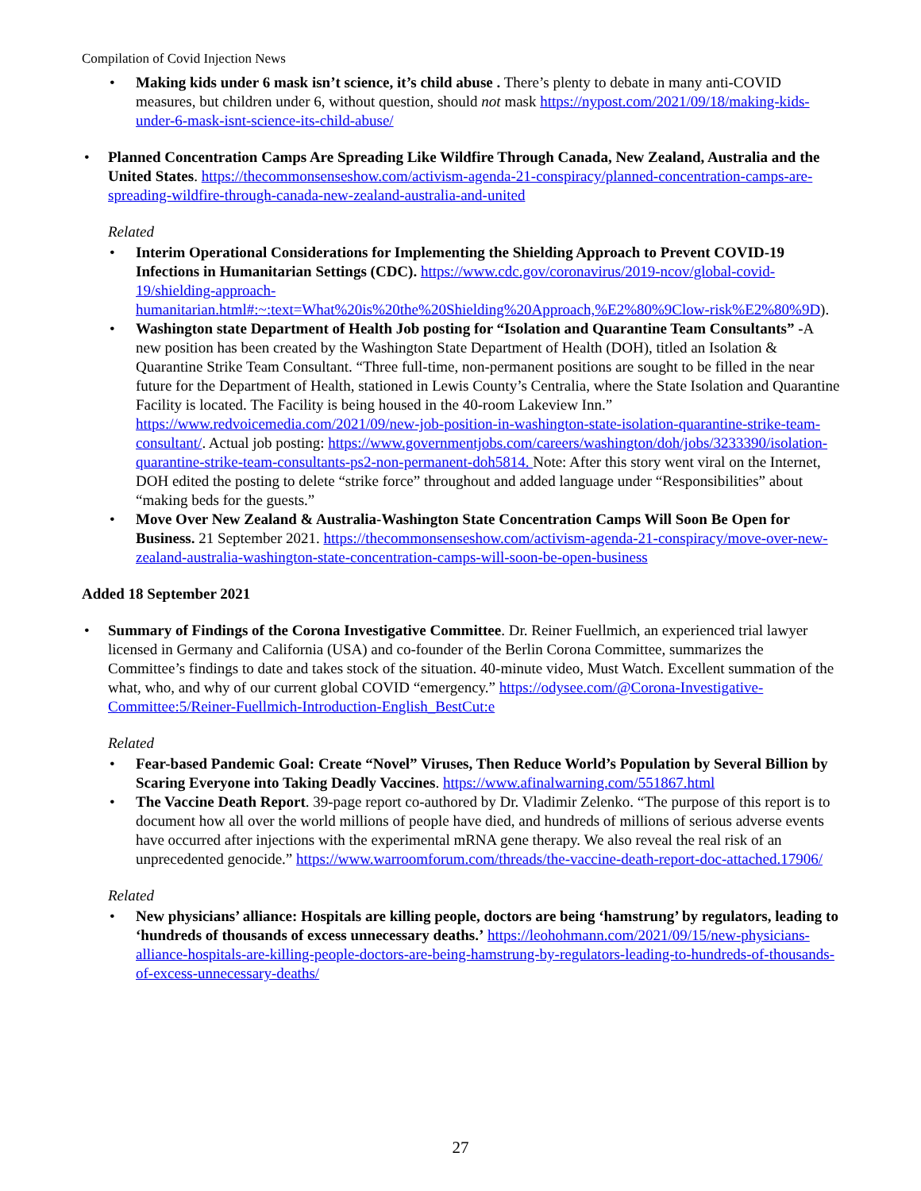Compilation of Covid Injection News
Making kids under 6 mask isn’t science, it’s child abuse . There’s plenty to debate in many anti-COVID measures, but children under 6, without question, should not mask https://nypost.com/2021/09/18/making-kids-under-6-mask-isnt-science-its-child-abuse/
Planned Concentration Camps Are Spreading Like Wildfire Through Canada, New Zealand, Australia and the United States. https://thecommonsenseshow.com/activism-agenda-21-conspiracy/planned-concentration-camps-are-spreading-wildfire-through-canada-new-zealand-australia-and-united
Related
Interim Operational Considerations for Implementing the Shielding Approach to Prevent COVID-19 Infections in Humanitarian Settings (CDC). https://www.cdc.gov/coronavirus/2019-ncov/global-covid-19/shielding-approach-humanitarian.html#:~:text=What%20is%20the%20Shielding%20Approach,%E2%80%9Clow-risk%E2%80%9D).
Washington state Department of Health Job posting for “Isolation and Quarantine Team Consultants” -A new position has been created by the Washington State Department of Health (DOH), titled an Isolation & Quarantine Strike Team Consultant. “Three full-time, non-permanent positions are sought to be filled in the near future for the Department of Health, stationed in Lewis County’s Centralia, where the State Isolation and Quarantine Facility is located. The Facility is being housed in the 40-room Lakeview Inn.” https://www.redvoicemedia.com/2021/09/new-job-position-in-washington-state-isolation-quarantine-strike-team-consultant/. Actual job posting: https://www.governmentjobs.com/careers/washington/doh/jobs/3233390/isolation-quarantine-strike-team-consultants-ps2-non-permanent-doh5814. Note: After this story went viral on the Internet, DOH edited the posting to delete “strike force” throughout and added language under “Responsibilities” about “making beds for the guests.”
Move Over New Zealand & Australia-Washington State Concentration Camps Will Soon Be Open for Business. 21 September 2021. https://thecommonsenseshow.com/activism-agenda-21-conspiracy/move-over-new-zealand-australia-washington-state-concentration-camps-will-soon-be-open-business
Added 18 September 2021
Summary of Findings of the Corona Investigative Committee. Dr. Reiner Fuellmich, an experienced trial lawyer licensed in Germany and California (USA) and co-founder of the Berlin Corona Committee, summarizes the Committee’s findings to date and takes stock of the situation. 40-minute video, Must Watch. Excellent summation of the what, who, and why of our current global COVID “emergency.” https://odysee.com/@Corona-Investigative-Committee:5/Reiner-Fuellmich-Introduction-English_BestCut:e
Related
Fear-based Pandemic Goal: Create “Novel” Viruses, Then Reduce World’s Population by Several Billion by Scaring Everyone into Taking Deadly Vaccines. https://www.afinalwarning.com/551867.html
The Vaccine Death Report. 39-page report co-authored by Dr. Vladimir Zelenko. “The purpose of this report is to document how all over the world millions of people have died, and hundreds of millions of serious adverse events have occurred after injections with the experimental mRNA gene therapy. We also reveal the real risk of an unprecedented genocide.” https://www.warroomforum.com/threads/the-vaccine-death-report-doc-attached.17906/
Related
New physicians’ alliance: Hospitals are killing people, doctors are being ‘hamstrung’ by regulators, leading to ‘hundreds of thousands of excess unnecessary deaths.’ https://leohohmann.com/2021/09/15/new-physicians-alliance-hospitals-are-killing-people-doctors-are-being-hamstrung-by-regulators-leading-to-hundreds-of-thousands-of-excess-unnecessary-deaths/
27